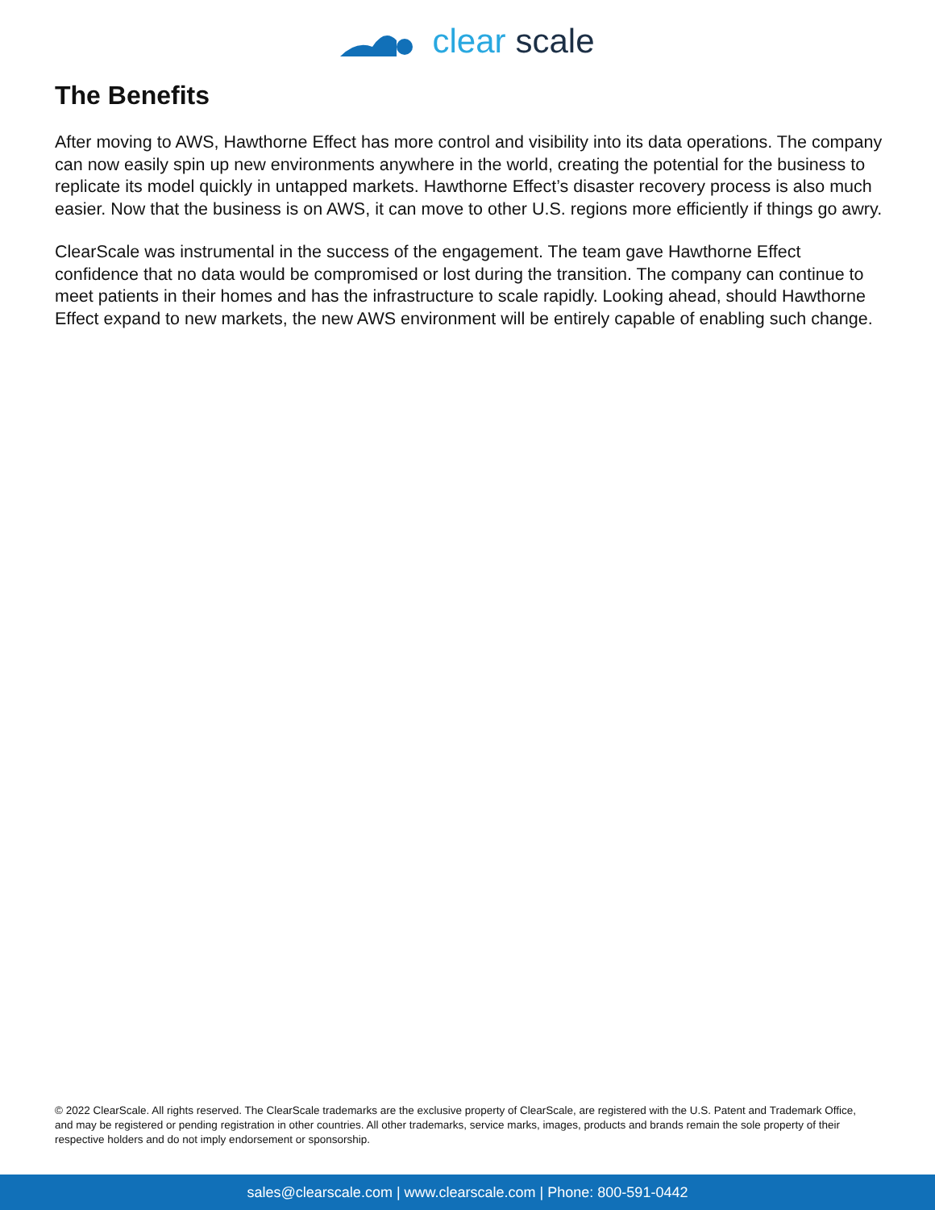clear scale
The Benefits
After moving to AWS, Hawthorne Effect has more control and visibility into its data operations. The company can now easily spin up new environments anywhere in the world, creating the potential for the business to replicate its model quickly in untapped markets. Hawthorne Effect’s disaster recovery process is also much easier. Now that the business is on AWS, it can move to other U.S. regions more efficiently if things go awry.
ClearScale was instrumental in the success of the engagement. The team gave Hawthorne Effect confidence that no data would be compromised or lost during the transition. The company can continue to meet patients in their homes and has the infrastructure to scale rapidly. Looking ahead, should Hawthorne Effect expand to new markets, the new AWS environment will be entirely capable of enabling such change.
© 2022 ClearScale. All rights reserved. The ClearScale trademarks are the exclusive property of ClearScale, are registered with the U.S. Patent and Trademark Office, and may be registered or pending registration in other countries. All other trademarks, service marks, images, products and brands remain the sole property of their respective holders and do not imply endorsement or sponsorship.
sales@clearscale.com | www.clearscale.com | Phone: 800-591-0442